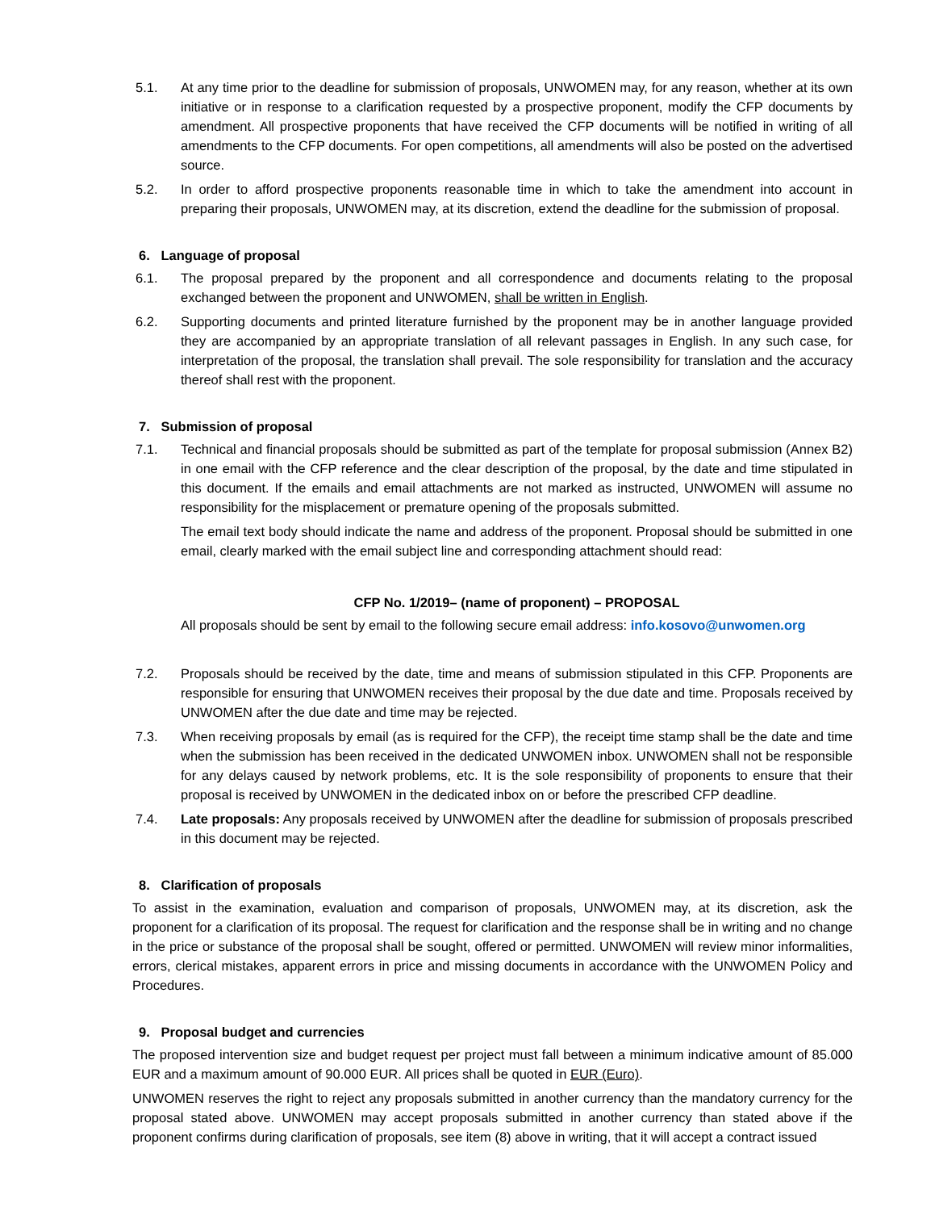5.1. At any time prior to the deadline for submission of proposals, UNWOMEN may, for any reason, whether at its own initiative or in response to a clarification requested by a prospective proponent, modify the CFP documents by amendment. All prospective proponents that have received the CFP documents will be notified in writing of all amendments to the CFP documents. For open competitions, all amendments will also be posted on the advertised source.
5.2. In order to afford prospective proponents reasonable time in which to take the amendment into account in preparing their proposals, UNWOMEN may, at its discretion, extend the deadline for the submission of proposal.
6. Language of proposal
6.1. The proposal prepared by the proponent and all correspondence and documents relating to the proposal exchanged between the proponent and UNWOMEN, shall be written in English.
6.2. Supporting documents and printed literature furnished by the proponent may be in another language provided they are accompanied by an appropriate translation of all relevant passages in English. In any such case, for interpretation of the proposal, the translation shall prevail. The sole responsibility for translation and the accuracy thereof shall rest with the proponent.
7. Submission of proposal
7.1. Technical and financial proposals should be submitted as part of the template for proposal submission (Annex B2) in one email with the CFP reference and the clear description of the proposal, by the date and time stipulated in this document. If the emails and email attachments are not marked as instructed, UNWOMEN will assume no responsibility for the misplacement or premature opening of the proposals submitted.
The email text body should indicate the name and address of the proponent. Proposal should be submitted in one email, clearly marked with the email subject line and corresponding attachment should read:
CFP No. 1/2019– (name of proponent) – PROPOSAL
All proposals should be sent by email to the following secure email address: info.kosovo@unwomen.org
7.2. Proposals should be received by the date, time and means of submission stipulated in this CFP. Proponents are responsible for ensuring that UNWOMEN receives their proposal by the due date and time. Proposals received by UNWOMEN after the due date and time may be rejected.
7.3. When receiving proposals by email (as is required for the CFP), the receipt time stamp shall be the date and time when the submission has been received in the dedicated UNWOMEN inbox. UNWOMEN shall not be responsible for any delays caused by network problems, etc. It is the sole responsibility of proponents to ensure that their proposal is received by UNWOMEN in the dedicated inbox on or before the prescribed CFP deadline.
7.4. Late proposals: Any proposals received by UNWOMEN after the deadline for submission of proposals prescribed in this document may be rejected.
8. Clarification of proposals
To assist in the examination, evaluation and comparison of proposals, UNWOMEN may, at its discretion, ask the proponent for a clarification of its proposal. The request for clarification and the response shall be in writing and no change in the price or substance of the proposal shall be sought, offered or permitted. UNWOMEN will review minor informalities, errors, clerical mistakes, apparent errors in price and missing documents in accordance with the UNWOMEN Policy and Procedures.
9. Proposal budget and currencies
The proposed intervention size and budget request per project must fall between a minimum indicative amount of 85.000 EUR and a maximum amount of 90.000 EUR. All prices shall be quoted in EUR (Euro).
UNWOMEN reserves the right to reject any proposals submitted in another currency than the mandatory currency for the proposal stated above. UNWOMEN may accept proposals submitted in another currency than stated above if the proponent confirms during clarification of proposals, see item (8) above in writing, that it will accept a contract issued